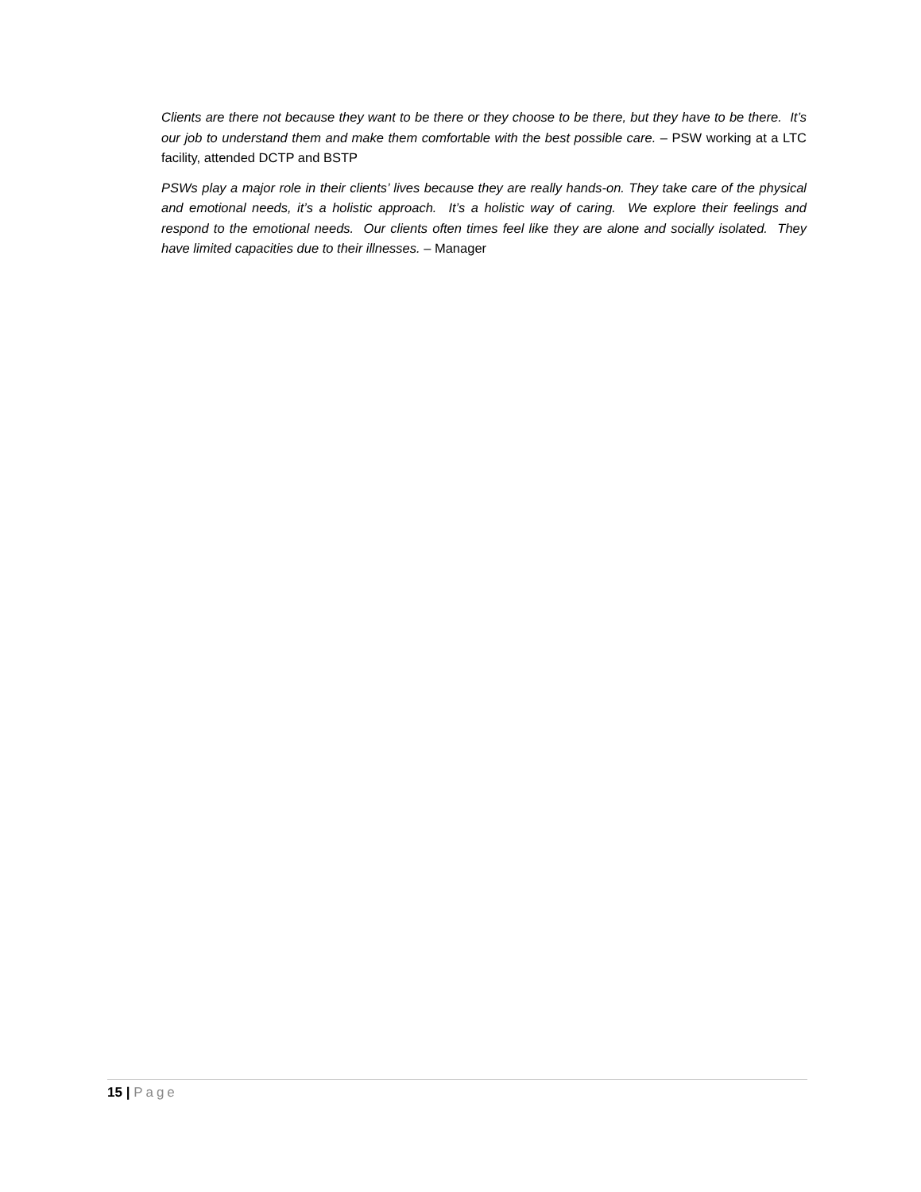Clients are there not because they want to be there or they choose to be there, but they have to be there. It’s our job to understand them and make them comfortable with the best possible care. – PSW working at a LTC facility, attended DCTP and BSTP
PSWs play a major role in their clients’ lives because they are really hands-on. They take care of the physical and emotional needs, it’s a holistic approach. It’s a holistic way of caring. We explore their feelings and respond to the emotional needs. Our clients often times feel like they are alone and socially isolated. They have limited capacities due to their illnesses. – Manager
15 | Page